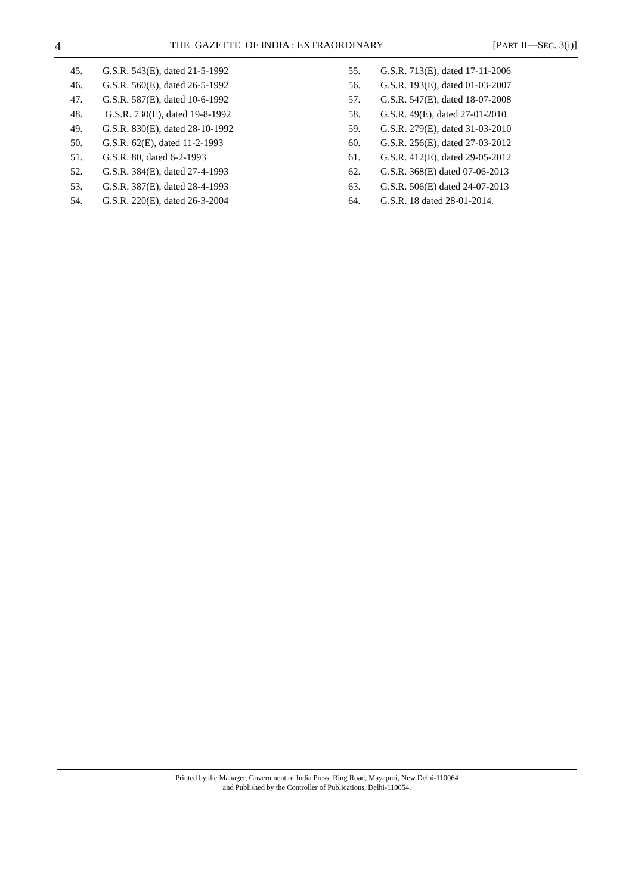4 THE GAZETTE OF INDIA : EXTRAORDINARY [PART II—SEC. 3(i)]
45. G.S.R. 543(E), dated 21-5-1992
46. G.S.R. 560(E), dated 26-5-1992
47. G.S.R. 587(E), dated 10-6-1992
48. G.S.R. 730(E), dated 19-8-1992
49. G.S.R. 830(E), dated 28-10-1992
50. G.S.R. 62(E), dated 11-2-1993
51. G.S.R. 80, dated 6-2-1993
52. G.S.R. 384(E), dated 27-4-1993
53. G.S.R. 387(E), dated 28-4-1993
54. G.S.R. 220(E), dated 26-3-2004
55. G.S.R. 713(E), dated 17-11-2006
56. G.S.R. 193(E), dated 01-03-2007
57. G.S.R. 547(E), dated 18-07-2008
58. G.S.R. 49(E), dated 27-01-2010
59. G.S.R. 279(E), dated 31-03-2010
60. G.S.R. 256(E), dated 27-03-2012
61. G.S.R. 412(E), dated 29-05-2012
62. G.S.R. 368(E) dated 07-06-2013
63. G.S.R. 506(E) dated 24-07-2013
64. G.S.R. 18 dated 28-01-2014.
Printed by the Manager, Government of India Press, Ring Road, Mayapuri, New Delhi-110064
and Published by the Controller of Publications, Delhi-110054.